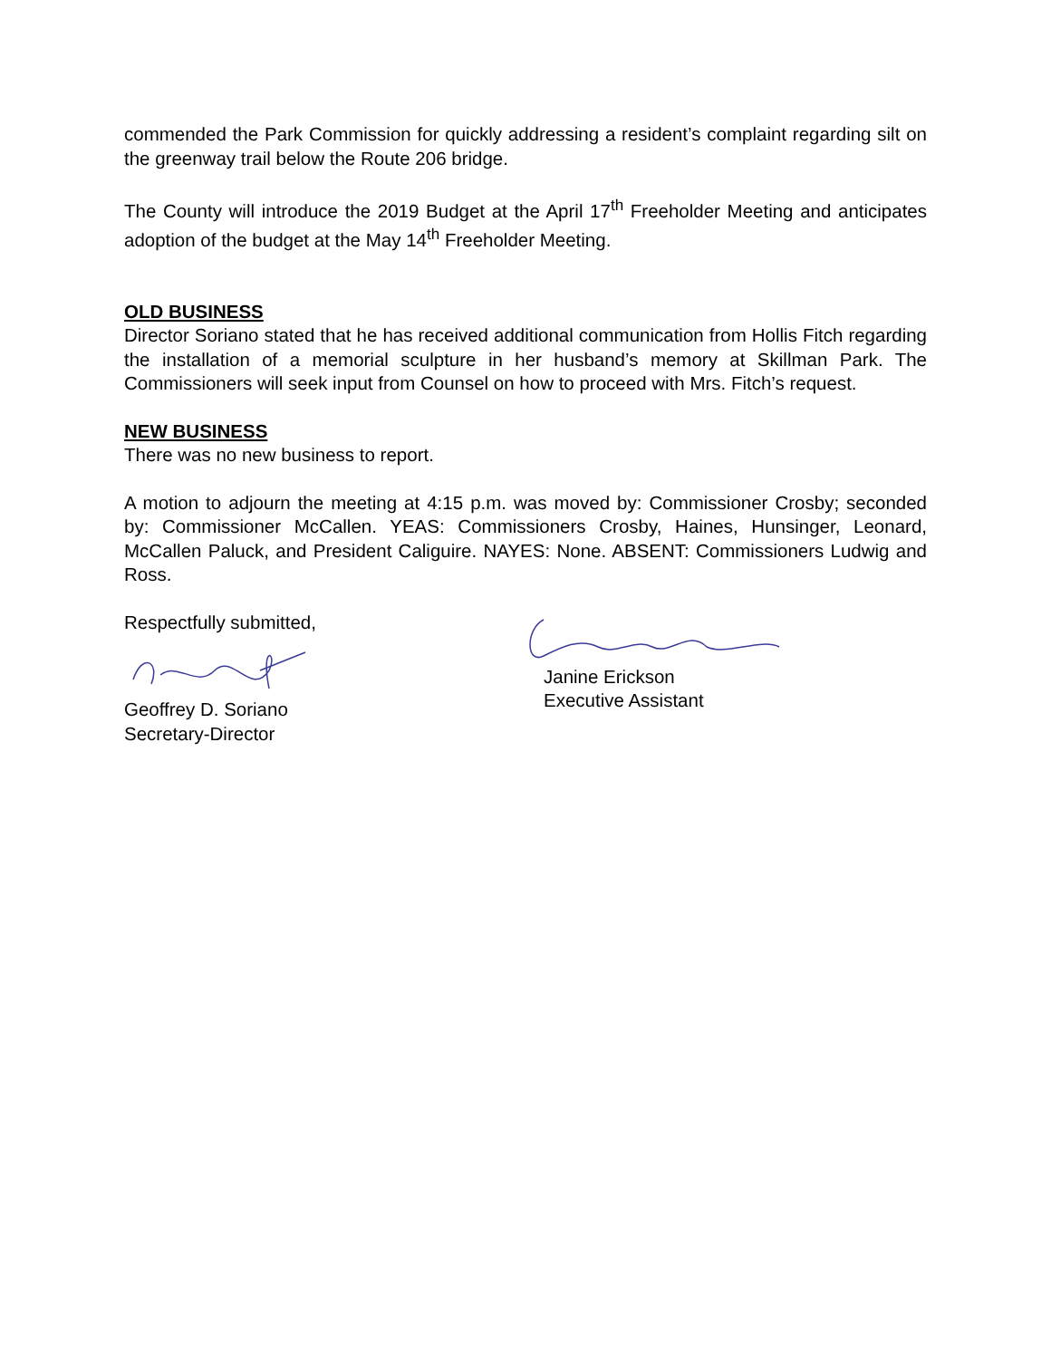commended the Park Commission for quickly addressing a resident’s complaint regarding silt on the greenway trail below the Route 206 bridge.
The County will introduce the 2019 Budget at the April 17<sup>th</sup> Freeholder Meeting and anticipates adoption of the budget at the May 14<sup>th</sup> Freeholder Meeting.
OLD BUSINESS
Director Soriano stated that he has received additional communication from Hollis Fitch regarding the installation of a memorial sculpture in her husband’s memory at Skillman Park. The Commissioners will seek input from Counsel on how to proceed with Mrs. Fitch’s request.
NEW BUSINESS
There was no new business to report.
A motion to adjourn the meeting at 4:15 p.m. was moved by: Commissioner Crosby; seconded by: Commissioner McCallen. YEAS: Commissioners Crosby, Haines, Hunsinger, Leonard, McCallen Paluck, and President Caliguire. NAYES: None. ABSENT: Commissioners Ludwig and Ross.
Respectfully submitted, Geoffrey D. Soriano
Secretary-Director
Janine Erickson
Executive Assistant